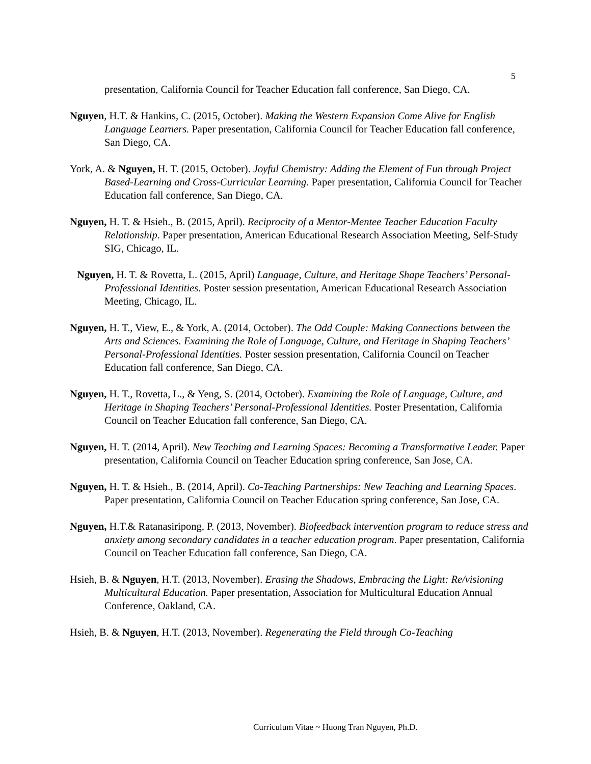5
presentation, California Council for Teacher Education fall conference, San Diego, CA.
Nguyen, H.T. & Hankins, C. (2015, October). Making the Western Expansion Come Alive for English Language Learners. Paper presentation, California Council for Teacher Education fall conference, San Diego, CA.
York, A. & Nguyen, H. T. (2015, October). Joyful Chemistry: Adding the Element of Fun through Project Based-Learning and Cross-Curricular Learning. Paper presentation, California Council for Teacher Education fall conference, San Diego, CA.
Nguyen, H. T. & Hsieh., B. (2015, April). Reciprocity of a Mentor-Mentee Teacher Education Faculty Relationship. Paper presentation, American Educational Research Association Meeting, Self-Study SIG, Chicago, IL.
Nguyen, H. T. & Rovetta, L. (2015, April) Language, Culture, and Heritage Shape Teachers’ Personal-Professional Identities. Poster session presentation, American Educational Research Association Meeting, Chicago, IL.
Nguyen, H. T., View, E., & York, A. (2014, October). The Odd Couple: Making Connections between the Arts and Sciences. Examining the Role of Language, Culture, and Heritage in Shaping Teachers’ Personal-Professional Identities. Poster session presentation, California Council on Teacher Education fall conference, San Diego, CA.
Nguyen, H. T., Rovetta, L., & Yeng, S. (2014, October). Examining the Role of Language, Culture, and Heritage in Shaping Teachers’ Personal-Professional Identities. Poster Presentation, California Council on Teacher Education fall conference, San Diego, CA.
Nguyen, H. T. (2014, April). New Teaching and Learning Spaces: Becoming a Transformative Leader. Paper presentation, California Council on Teacher Education spring conference, San Jose, CA.
Nguyen, H. T. & Hsieh., B. (2014, April). Co-Teaching Partnerships: New Teaching and Learning Spaces. Paper presentation, California Council on Teacher Education spring conference, San Jose, CA.
Nguyen, H.T.& Ratanasiripong, P. (2013, November). Biofeedback intervention program to reduce stress and anxiety among secondary candidates in a teacher education program. Paper presentation, California Council on Teacher Education fall conference, San Diego, CA.
Hsieh, B. & Nguyen, H.T. (2013, November). Erasing the Shadows, Embracing the Light: Re/visioning Multicultural Education. Paper presentation, Association for Multicultural Education Annual Conference, Oakland, CA.
Hsieh, B. & Nguyen, H.T. (2013, November). Regenerating the Field through Co-Teaching
Curriculum Vitae ~ Huong Tran Nguyen, Ph.D.